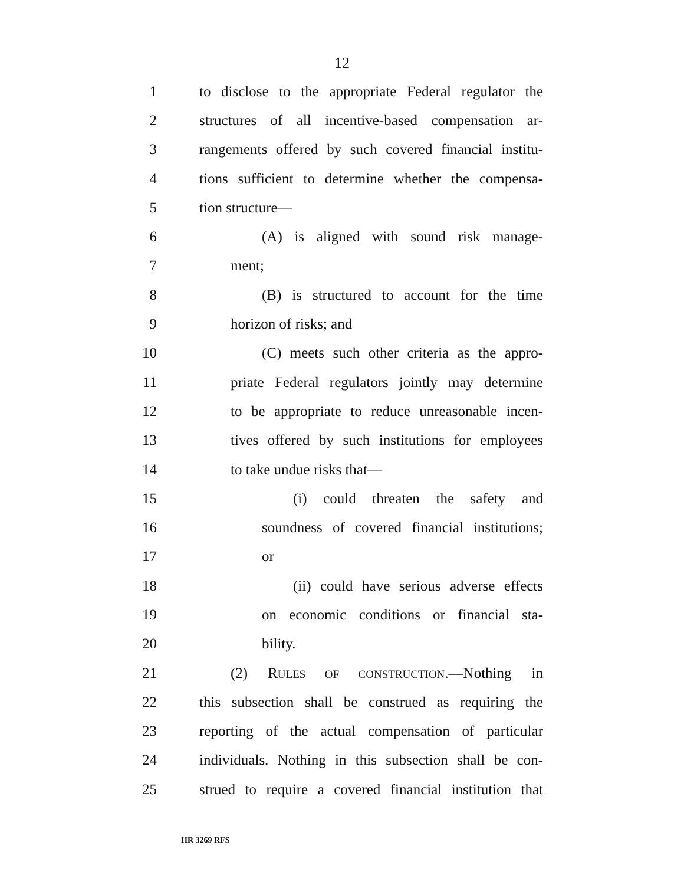12
1 to disclose to the appropriate Federal regulator the
2 structures of all incentive-based compensation ar-
3 rangements offered by such covered financial institu-
4 tions sufficient to determine whether the compensa-
5 tion structure—
6 (A) is aligned with sound risk manage-
7 ment;
8 (B) is structured to account for the time
9 horizon of risks; and
10 (C) meets such other criteria as the appro-
11 priate Federal regulators jointly may determine
12 to be appropriate to reduce unreasonable incen-
13 tives offered by such institutions for employees
14 to take undue risks that—
15 (i) could threaten the safety and
16 soundness of covered financial institutions;
17 or
18 (ii) could have serious adverse effects
19 on economic conditions or financial sta-
20 bility.
21 (2) RULES OF CONSTRUCTION.—Nothing in
22 this subsection shall be construed as requiring the
23 reporting of the actual compensation of particular
24 individuals. Nothing in this subsection shall be con-
25 strued to require a covered financial institution that
HR 3269 RFS